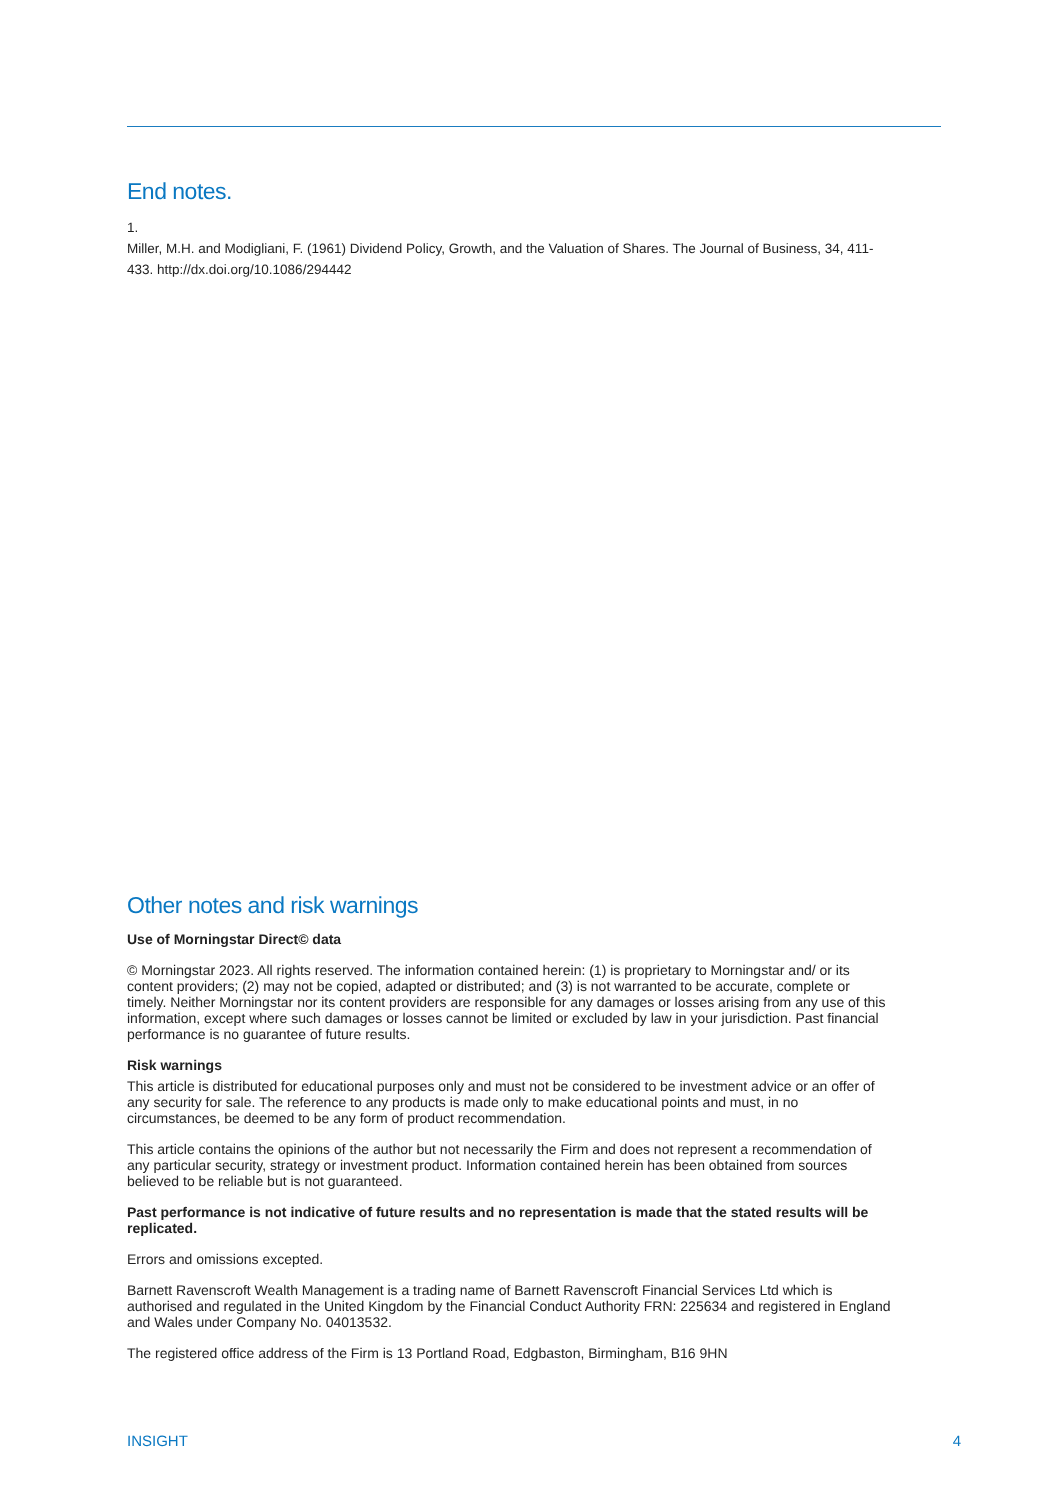End notes.
1.
Miller, M.H. and Modigliani, F. (1961) Dividend Policy, Growth, and the Valuation of Shares. The Journal of Business, 34, 411-433. http://dx.doi.org/10.1086/294442
Other notes and risk warnings
Use of Morningstar Direct© data
© Morningstar 2023. All rights reserved. The information contained herein: (1) is proprietary to Morningstar and/ or its content providers; (2) may not be copied, adapted or distributed; and (3) is not warranted to be accurate, complete or timely. Neither Morningstar nor its content providers are responsible for any damages or losses arising from any use of this information, except where such damages or losses cannot be limited or excluded by law in your jurisdiction. Past financial performance is no guarantee of future results.
Risk warnings
This article is distributed for educational purposes only and must not be considered to be investment advice or an offer of any security for sale. The reference to any products is made only to make educational points and must, in no circumstances, be deemed to be any form of product recommendation.
This article contains the opinions of the author but not necessarily the Firm and does not represent a recommendation of any particular security, strategy or investment product. Information contained herein has been obtained from sources believed to be reliable but is not guaranteed.
Past performance is not indicative of future results and no representation is made that the stated results will be replicated.
Errors and omissions excepted.
Barnett Ravenscroft Wealth Management is a trading name of Barnett Ravenscroft Financial Services Ltd which is authorised and regulated in the United Kingdom by the Financial Conduct Authority FRN: 225634 and registered in England and Wales under Company No. 04013532.
The registered office address of the Firm is 13 Portland Road, Edgbaston, Birmingham, B16 9HN
INSIGHT 4